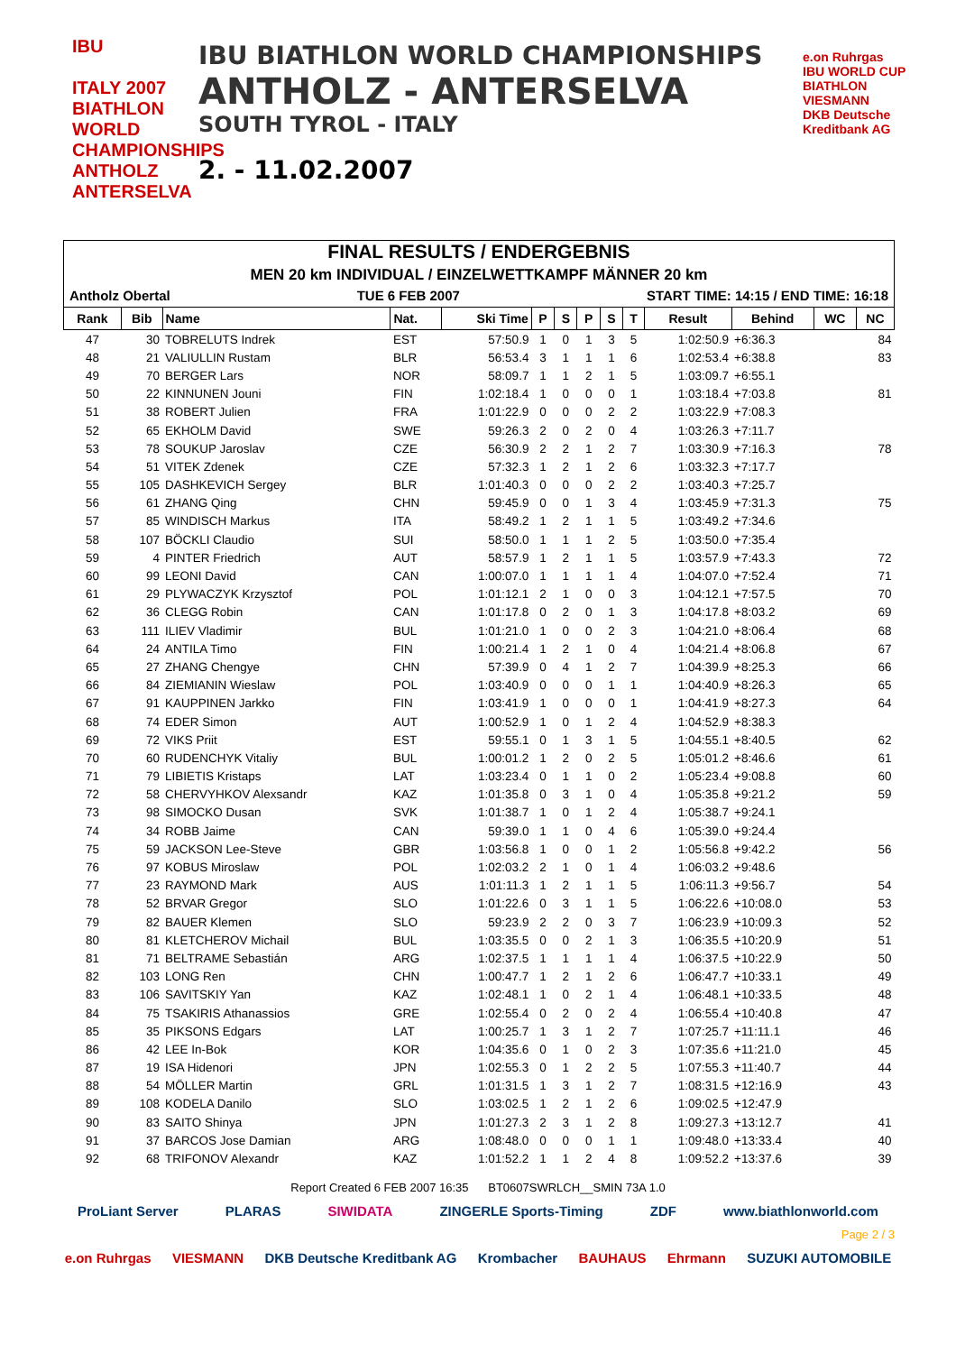IBU
ITALY 2007
BIATHLON WORLD CHAMPIONSHIPS ANTHOLZ ANTERSELVA
IBU BIATHLON WORLD CHAMPIONSHIPS
ANTHOLZ - ANTERSELVA
SOUTH TYROL - ITALY
2. - 11.02.2007
e.on Ruhrgas
IBU WORLD CUP BIATHLON
VIESMANN
DKB Deutsche Kreditbank AG
FINAL RESULTS / ENDERGEBNIS
MEN 20 km INDIVIDUAL / EINZELWETTKAMPF MÄNNER 20 km
Antholz Obertal TUE 6 FEB 2007 START TIME: 14:15 / END TIME: 16:18
| Rank | Bib | Name | Nat. | Ski Time | P | S | P | S | T | Result | Behind | WC | NC |
| --- | --- | --- | --- | --- | --- | --- | --- | --- | --- | --- | --- | --- | --- |
| 47 | 30 | TOBRELUTS Indrek | EST | 57:50.9 | 1 | 0 | 1 | 3 | 5 | 1:02:50.9 | +6:36.3 | | 84 |
| 48 | 21 | VALIULLIN Rustam | BLR | 56:53.4 | 3 | 1 | 1 | 1 | 6 | 1:02:53.4 | +6:38.8 | | 83 |
| 49 | 70 | BERGER Lars | NOR | 58:09.7 | 1 | 1 | 2 | 1 | 5 | 1:03:09.7 | +6:55.1 | | |
| 50 | 22 | KINNUNEN Jouni | FIN | 1:02:18.4 | 1 | 0 | 0 | 0 | 1 | 1:03:18.4 | +7:03.8 | | 81 |
| 51 | 38 | ROBERT Julien | FRA | 1:01:22.9 | 0 | 0 | 0 | 2 | 2 | 1:03:22.9 | +7:08.3 | | |
| 52 | 65 | EKHOLM David | SWE | 59:26.3 | 2 | 0 | 2 | 0 | 4 | 1:03:26.3 | +7:11.7 | | |
| 53 | 78 | SOUKUP Jaroslav | CZE | 56:30.9 | 2 | 2 | 1 | 2 | 7 | 1:03:30.9 | +7:16.3 | | 78 |
| 54 | 51 | VITEK Zdenek | CZE | 57:32.3 | 1 | 2 | 1 | 2 | 6 | 1:03:32.3 | +7:17.7 | | |
| 55 | 105 | DASHKEVICH Sergey | BLR | 1:01:40.3 | 0 | 0 | 0 | 2 | 2 | 1:03:40.3 | +7:25.7 | | |
| 56 | 61 | ZHANG Qing | CHN | 59:45.9 | 0 | 0 | 1 | 3 | 4 | 1:03:45.9 | +7:31.3 | | 75 |
| 57 | 85 | WINDISCH Markus | ITA | 58:49.2 | 1 | 2 | 1 | 1 | 5 | 1:03:49.2 | +7:34.6 | | |
| 58 | 107 | BÖCKLI Claudio | SUI | 58:50.0 | 1 | 1 | 1 | 2 | 5 | 1:03:50.0 | +7:35.4 | | |
| 59 | 4 | PINTER Friedrich | AUT | 58:57.9 | 1 | 2 | 1 | 1 | 5 | 1:03:57.9 | +7:43.3 | | 72 |
| 60 | 99 | LEONI David | CAN | 1:00:07.0 | 1 | 1 | 1 | 1 | 4 | 1:04:07.0 | +7:52.4 | | 71 |
| 61 | 29 | PLYWACZYK Krzysztof | POL | 1:01:12.1 | 2 | 1 | 0 | 0 | 3 | 1:04:12.1 | +7:57.5 | | 70 |
| 62 | 36 | CLEGG Robin | CAN | 1:01:17.8 | 0 | 2 | 0 | 1 | 3 | 1:04:17.8 | +8:03.2 | | 69 |
| 63 | 111 | ILIEV Vladimir | BUL | 1:01:21.0 | 1 | 0 | 0 | 2 | 3 | 1:04:21.0 | +8:06.4 | | 68 |
| 64 | 24 | ANTILA Timo | FIN | 1:00:21.4 | 1 | 2 | 1 | 0 | 4 | 1:04:21.4 | +8:06.8 | | 67 |
| 65 | 27 | ZHANG Chengye | CHN | 57:39.9 | 0 | 4 | 1 | 2 | 7 | 1:04:39.9 | +8:25.3 | | 66 |
| 66 | 84 | ZIEMIANIN Wieslaw | POL | 1:03:40.9 | 0 | 0 | 0 | 1 | 1 | 1:04:40.9 | +8:26.3 | | 65 |
| 67 | 91 | KAUPPINEN Jarkko | FIN | 1:03:41.9 | 1 | 0 | 0 | 0 | 1 | 1:04:41.9 | +8:27.3 | | 64 |
| 68 | 74 | EDER Simon | AUT | 1:00:52.9 | 1 | 0 | 1 | 2 | 4 | 1:04:52.9 | +8:38.3 | | |
| 69 | 72 | VIKS Priit | EST | 59:55.1 | 0 | 1 | 3 | 1 | 5 | 1:04:55.1 | +8:40.5 | | 62 |
| 70 | 60 | RUDENCHYK Vitaliy | BUL | 1:00:01.2 | 1 | 2 | 0 | 2 | 5 | 1:05:01.2 | +8:46.6 | | 61 |
| 71 | 79 | LIBIETIS Kristaps | LAT | 1:03:23.4 | 0 | 1 | 1 | 0 | 2 | 1:05:23.4 | +9:08.8 | | 60 |
| 72 | 58 | CHERVYHKOV Alexsandr | KAZ | 1:01:35.8 | 0 | 3 | 1 | 0 | 4 | 1:05:35.8 | +9:21.2 | | 59 |
| 73 | 98 | SIMOCKO Dusan | SVK | 1:01:38.7 | 1 | 0 | 1 | 2 | 4 | 1:05:38.7 | +9:24.1 | | |
| 74 | 34 | ROBB Jaime | CAN | 59:39.0 | 1 | 1 | 0 | 4 | 6 | 1:05:39.0 | +9:24.4 | | |
| 75 | 59 | JACKSON Lee-Steve | GBR | 1:03:56.8 | 1 | 0 | 0 | 1 | 2 | 1:05:56.8 | +9:42.2 | | 56 |
| 76 | 97 | KOBUS Miroslaw | POL | 1:02:03.2 | 2 | 1 | 0 | 1 | 4 | 1:06:03.2 | +9:48.6 | | |
| 77 | 23 | RAYMOND Mark | AUS | 1:01:11.3 | 1 | 2 | 1 | 1 | 5 | 1:06:11.3 | +9:56.7 | | 54 |
| 78 | 52 | BRVAR Gregor | SLO | 1:01:22.6 | 0 | 3 | 1 | 1 | 5 | 1:06:22.6 | +10:08.0 | | 53 |
| 79 | 82 | BAUER Klemen | SLO | 59:23.9 | 2 | 2 | 0 | 3 | 7 | 1:06:23.9 | +10:09.3 | | 52 |
| 80 | 81 | KLETCHEROV Michail | BUL | 1:03:35.5 | 0 | 0 | 2 | 1 | 3 | 1:06:35.5 | +10:20.9 | | 51 |
| 81 | 71 | BELTRAME Sebastián | ARG | 1:02:37.5 | 1 | 1 | 1 | 1 | 4 | 1:06:37.5 | +10:22.9 | | 50 |
| 82 | 103 | LONG Ren | CHN | 1:00:47.7 | 1 | 2 | 1 | 2 | 6 | 1:06:47.7 | +10:33.1 | | 49 |
| 83 | 106 | SAVITSKIY Yan | KAZ | 1:02:48.1 | 1 | 0 | 2 | 1 | 4 | 1:06:48.1 | +10:33.5 | | 48 |
| 84 | 75 | TSAKIRIS Athanassios | GRE | 1:02:55.4 | 0 | 2 | 0 | 2 | 4 | 1:06:55.4 | +10:40.8 | | 47 |
| 85 | 35 | PIKSONS Edgars | LAT | 1:00:25.7 | 1 | 3 | 1 | 2 | 7 | 1:07:25.7 | +11:11.1 | | 46 |
| 86 | 42 | LEE In-Bok | KOR | 1:04:35.6 | 0 | 1 | 0 | 2 | 3 | 1:07:35.6 | +11:21.0 | | 45 |
| 87 | 19 | ISA Hidenori | JPN | 1:02:55.3 | 0 | 1 | 2 | 2 | 5 | 1:07:55.3 | +11:40.7 | | 44 |
| 88 | 54 | MÖLLER Martin | GRL | 1:01:31.5 | 1 | 3 | 1 | 2 | 7 | 1:08:31.5 | +12:16.9 | | 43 |
| 89 | 108 | KODELA Danilo | SLO | 1:03:02.5 | 1 | 2 | 1 | 2 | 6 | 1:09:02.5 | +12:47.9 | | |
| 90 | 83 | SAITO Shinya | JPN | 1:01:27.3 | 2 | 3 | 1 | 2 | 8 | 1:09:27.3 | +13:12.7 | | 41 |
| 91 | 37 | BARCOS Jose Damian | ARG | 1:08:48.0 | 0 | 0 | 0 | 1 | 1 | 1:09:48.0 | +13:33.4 | | 40 |
| 92 | 68 | TRIFONOV Alexandr | KAZ | 1:01:52.2 | 1 | 1 | 2 | 4 | 8 | 1:09:52.2 | +13:37.6 | | 39 |
Report Created 6 FEB 2007 16:35 BT0607SWRLCH__SMIN 73A 1.0
ProLiant Server PLARAS SIWIDATA ZINGERLE Sports-Timing ZDF www.biathlonworld.com
Page 2 / 3
e.on Ruhrgas VIESMANN DKB Deutsche Kreditbank AG Krombacher BAUHAUS Ehrmann SUZUKI AUTOMOBILE